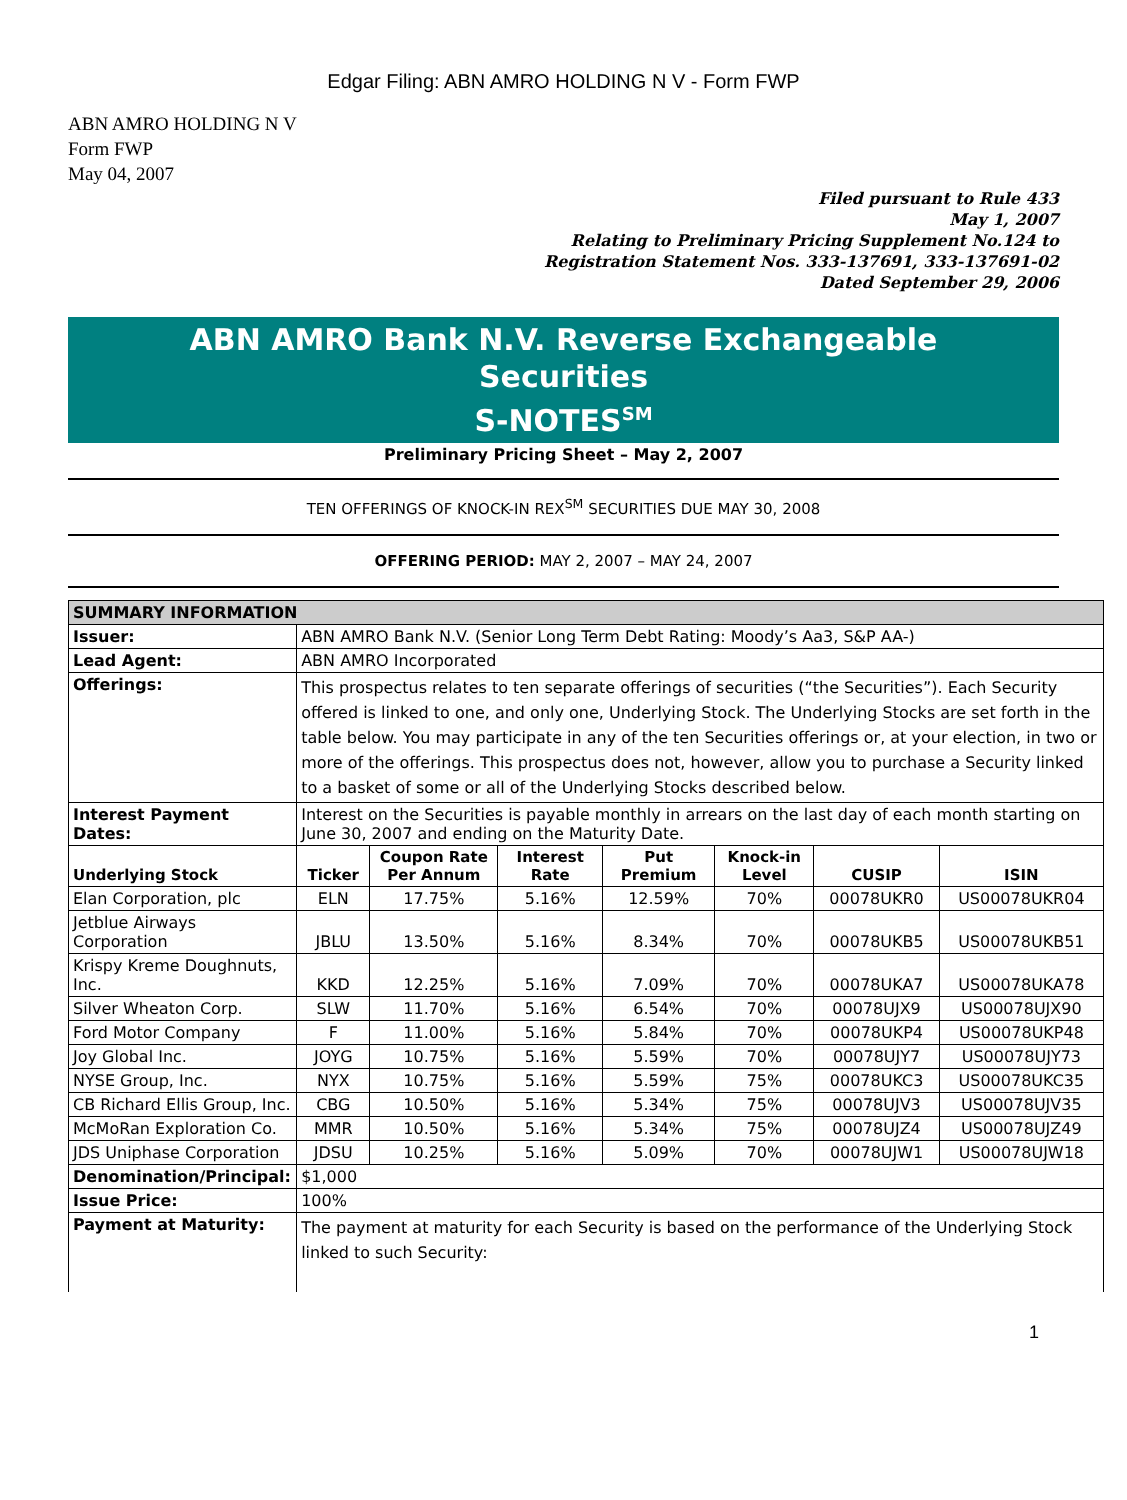Edgar Filing: ABN AMRO HOLDING N V - Form FWP
ABN AMRO HOLDING N V
Form FWP
May 04, 2007
Filed pursuant to Rule 433
May 1, 2007
Relating to Preliminary Pricing Supplement No.124 to
Registration Statement Nos. 333-137691, 333-137691-02
Dated September 29, 2006
ABN AMRO Bank N.V. Reverse Exchangeable
Securities
S-NOTES<sup>SM</sup>
Preliminary Pricing Sheet – May 2, 2007
TEN OFFERINGS OF KNOCK-IN REX<sup>SM</sup> SECURITIES DUE MAY 30, 2008
OFFERING PERIOD: MAY 2, 2007 – MAY 24, 2007
| SUMMARY INFORMATION | | | | | | | |
| Issuer: | ABN AMRO Bank N.V. (Senior Long Term Debt Rating: Moody’s Aa3, S&P AA-) | | | | | | |
| Lead Agent: | ABN AMRO Incorporated | | | | | | |
| Offerings: | This prospectus relates to ten separate offerings of securities (“the Securities”). Each Security offered is linked to one, and only one, Underlying Stock. The Underlying Stocks are set forth in the table below. You may participate in any of the ten Securities offerings or, at your election, in two or more of the offerings. This prospectus does not, however, allow you to purchase a Security linked to a basket of some or all of the Underlying Stocks described below. | | | | | | |
| Interest Payment Dates: | Interest on the Securities is payable monthly in arrears on the last day of each month starting on June 30, 2007 and ending on the Maturity Date. | | | | | | |
| Underlying Stock | Ticker | Coupon Rate Per Annum | Interest Rate | Put Premium | Knock-in Level | CUSIP | ISIN |
| Elan Corporation, plc | ELN | 17.75% | 5.16% | 12.59% | 70% | 00078UKR0 | US00078UKR04 |
| Jetblue Airways Corporation | JBLU | 13.50% | 5.16% | 8.34% | 70% | 00078UKB5 | US00078UKB51 |
| Krispy Kreme Doughnuts, Inc. | KKD | 12.25% | 5.16% | 7.09% | 70% | 00078UKA7 | US00078UKA78 |
| Silver Wheaton Corp. | SLW | 11.70% | 5.16% | 6.54% | 70% | 00078UJX9 | US00078UJX90 |
| Ford Motor Company | F | 11.00% | 5.16% | 5.84% | 70% | 00078UKP4 | US00078UKP48 |
| Joy Global Inc. | JOYG | 10.75% | 5.16% | 5.59% | 70% | 00078UJY7 | US00078UJY73 |
| NYSE Group, Inc. | NYX | 10.75% | 5.16% | 5.59% | 75% | 00078UKC3 | US00078UKC35 |
| CB Richard Ellis Group, Inc. | CBG | 10.50% | 5.16% | 5.34% | 75% | 00078UJV3 | US00078UJV35 |
| McMoRan Exploration Co. | MMR | 10.50% | 5.16% | 5.34% | 75% | 00078UJZ4 | US00078UJZ49 |
| JDS Uniphase Corporation | JDSU | 10.25% | 5.16% | 5.09% | 70% | 00078UJW1 | US00078UJW18 |
| Denomination/Principal: | $1,000 | | | | | | |
| Issue Price: | 100% | | | | | | |
| Payment at Maturity: | The payment at maturity for each Security is based on the performance of the Underlying Stock linked to such Security: | | | | | | |
1